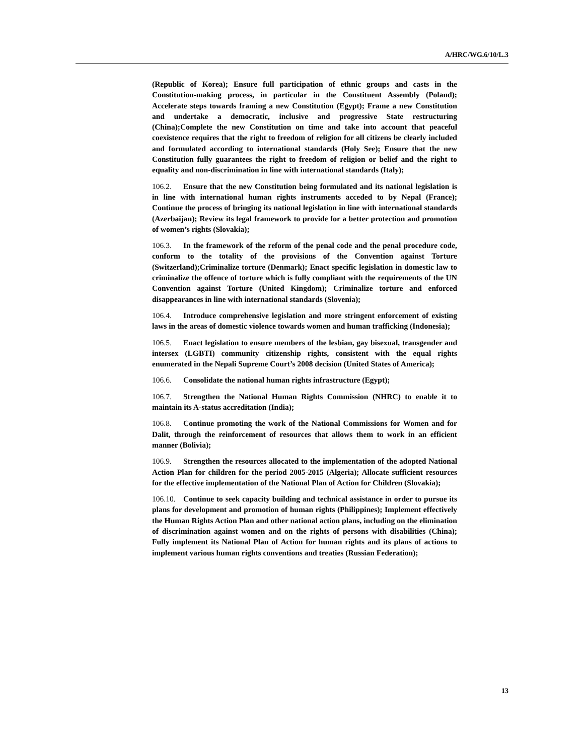A/HRC/WG.6/10/L.3
(Republic of Korea); Ensure full participation of ethnic groups and casts in the Constitution-making process, in particular in the Constituent Assembly (Poland); Accelerate steps towards framing a new Constitution (Egypt); Frame a new Constitution and undertake a democratic, inclusive and progressive State restructuring (China);Complete the new Constitution on time and take into account that peaceful coexistence requires that the right to freedom of religion for all citizens be clearly included and formulated according to international standards (Holy See); Ensure that the new Constitution fully guarantees the right to freedom of religion or belief and the right to equality and non-discrimination in line with international standards (Italy);
106.2. Ensure that the new Constitution being formulated and its national legislation is in line with international human rights instruments acceded to by Nepal (France); Continue the process of bringing its national legislation in line with international standards (Azerbaijan); Review its legal framework to provide for a better protection and promotion of women’s rights (Slovakia);
106.3. In the framework of the reform of the penal code and the penal procedure code, conform to the totality of the provisions of the Convention against Torture (Switzerland);Criminalize torture (Denmark); Enact specific legislation in domestic law to criminalize the offence of torture which is fully compliant with the requirements of the UN Convention against Torture (United Kingdom); Criminalize torture and enforced disappearances in line with international standards (Slovenia);
106.4. Introduce comprehensive legislation and more stringent enforcement of existing laws in the areas of domestic violence towards women and human trafficking (Indonesia);
106.5. Enact legislation to ensure members of the lesbian, gay bisexual, transgender and intersex (LGBTI) community citizenship rights, consistent with the equal rights enumerated in the Nepali Supreme Court’s 2008 decision (United States of America);
106.6. Consolidate the national human rights infrastructure (Egypt);
106.7. Strengthen the National Human Rights Commission (NHRC) to enable it to maintain its A-status accreditation (India);
106.8. Continue promoting the work of the National Commissions for Women and for Dalit, through the reinforcement of resources that allows them to work in an efficient manner (Bolivia);
106.9. Strengthen the resources allocated to the implementation of the adopted National Action Plan for children for the period 2005-2015 (Algeria); Allocate sufficient resources for the effective implementation of the National Plan of Action for Children (Slovakia);
106.10. Continue to seek capacity building and technical assistance in order to pursue its plans for development and promotion of human rights (Philippines); Implement effectively the Human Rights Action Plan and other national action plans, including on the elimination of discrimination against women and on the rights of persons with disabilities (China); Fully implement its National Plan of Action for human rights and its plans of actions to implement various human rights conventions and treaties (Russian Federation);
13